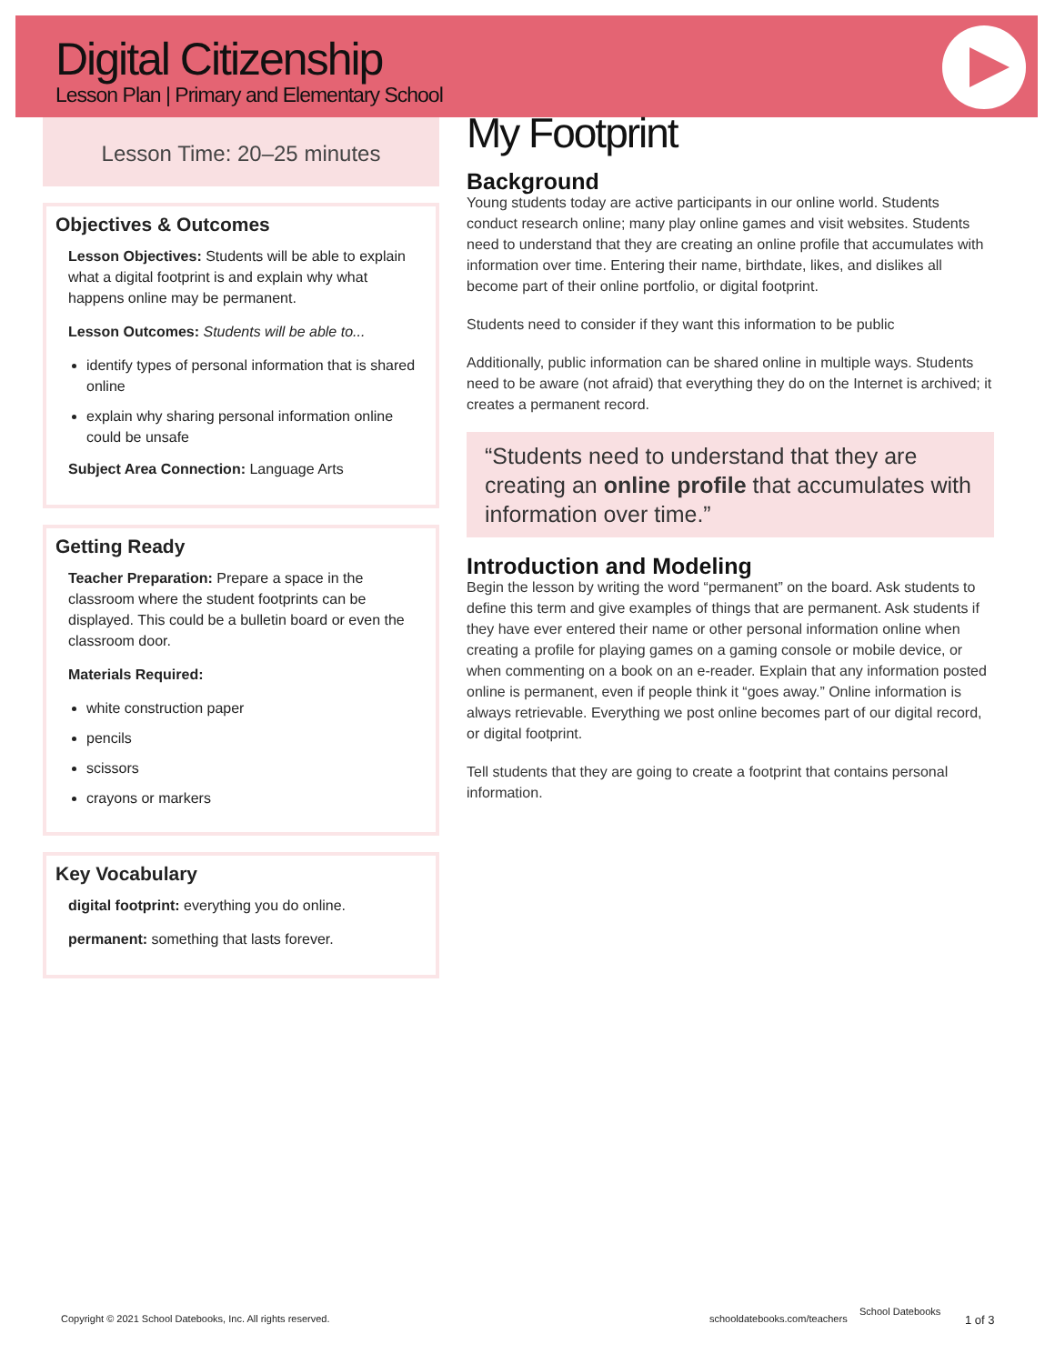Digital Citizenship
Lesson Plan | Primary and Elementary School
Lesson Time: 20–25 minutes
Objectives & Outcomes
Lesson Objectives: Students will be able to explain what a digital footprint is and explain why what happens online may be permanent.
Lesson Outcomes: Students will be able to...
identify types of personal information that is shared online
explain why sharing personal information online could be unsafe
Subject Area Connection: Language Arts
Getting Ready
Teacher Preparation: Prepare a space in the classroom where the student footprints can be displayed. This could be a bulletin board or even the classroom door.
Materials Required:
white construction paper
pencils
scissors
crayons or markers
Key Vocabulary
digital footprint: everything you do online.
permanent: something that lasts forever.
My Footprint
Background
Young students today are active participants in our online world. Students conduct research online; many play online games and visit websites. Students need to understand that they are creating an online profile that accumulates with information over time. Entering their name, birthdate, likes, and dislikes all become part of their online portfolio, or digital footprint.
Students need to consider if they want this information to be public
Additionally, public information can be shared online in multiple ways. Students need to be aware (not afraid) that everything they do on the Internet is archived; it creates a permanent record.
“Students need to understand that they are creating an online profile that accumulates with information over time.”
Introduction and Modeling
Begin the lesson by writing the word “permanent” on the board. Ask students to define this term and give examples of things that are permanent. Ask students if they have ever entered their name or other personal information online when creating a profile for playing games on a gaming console or mobile device, or when commenting on a book on an e-reader. Explain that any information posted online is permanent, even if people think it “goes away.” Online information is always retrievable. Everything we post online becomes part of our digital record, or digital footprint.
Tell students that they are going to create a footprint that contains personal information.
Copyright © 2021 School Datebooks, Inc. All rights reserved.
schooldatebooks.com/teachers
School Datebooks
1 of 3